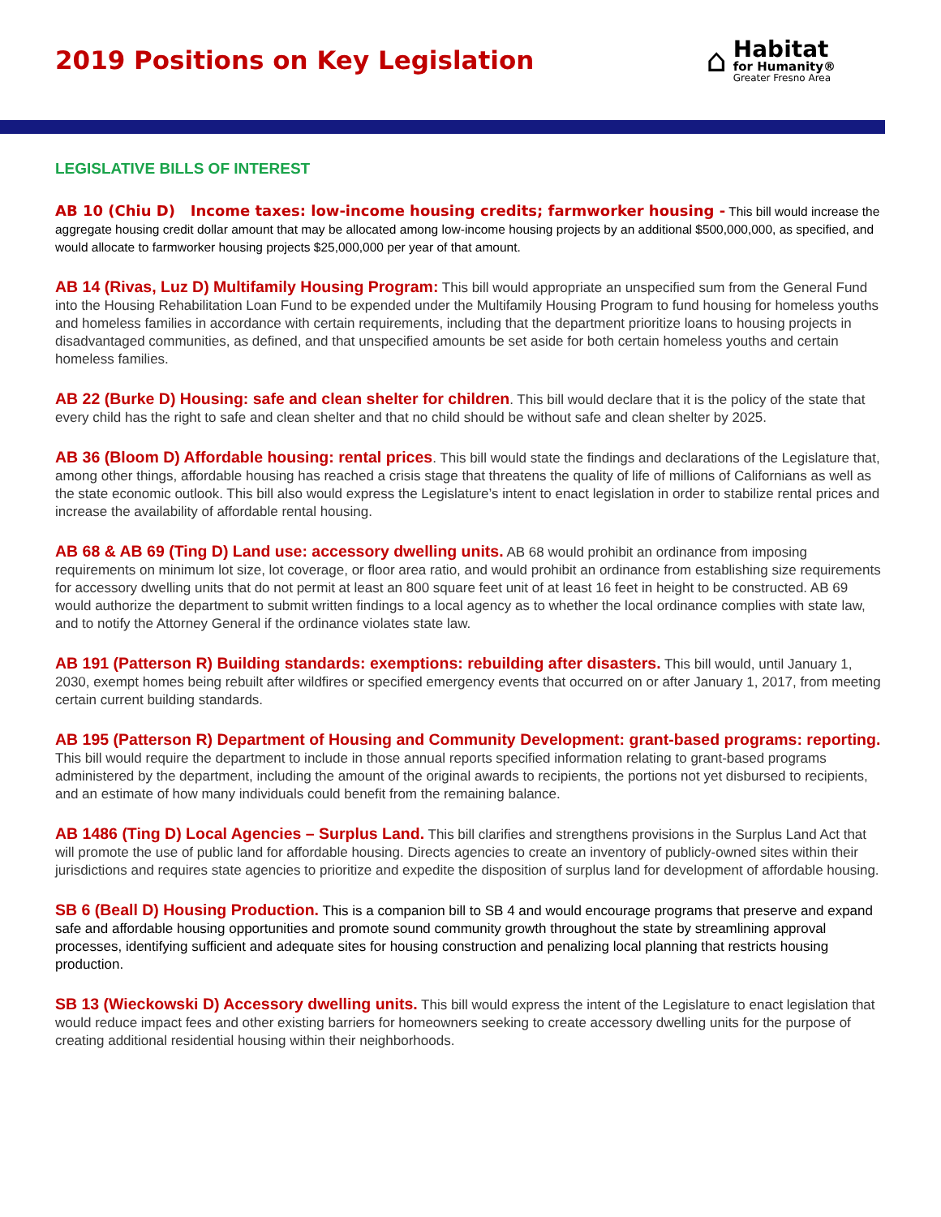2019 Positions on Key Legislation
⌂
Habitat
for Humanity®
Greater Fresno Area
LEGISLATIVE BILLS OF INTEREST
AB 10 (Chiu D) Income taxes: low-income housing credits; farmworker housing - This bill would increase the aggregate housing credit dollar amount that may be allocated among low-income housing projects by an additional $500,000,000, as specified, and would allocate to farmworker housing projects $25,000,000 per year of that amount.
AB 14 (Rivas, Luz D) Multifamily Housing Program: This bill would appropriate an unspecified sum from the General Fund into the Housing Rehabilitation Loan Fund to be expended under the Multifamily Housing Program to fund housing for homeless youths and homeless families in accordance with certain requirements, including that the department prioritize loans to housing projects in disadvantaged communities, as defined, and that unspecified amounts be set aside for both certain homeless youths and certain homeless families.
AB 22 (Burke D) Housing: safe and clean shelter for children. This bill would declare that it is the policy of the state that every child has the right to safe and clean shelter and that no child should be without safe and clean shelter by 2025.
AB 36 (Bloom D) Affordable housing: rental prices. This bill would state the findings and declarations of the Legislature that, among other things, affordable housing has reached a crisis stage that threatens the quality of life of millions of Californians as well as the state economic outlook. This bill also would express the Legislature’s intent to enact legislation in order to stabilize rental prices and increase the availability of affordable rental housing.
AB 68 & AB 69 (Ting D) Land use: accessory dwelling units. AB 68 would prohibit an ordinance from imposing requirements on minimum lot size, lot coverage, or floor area ratio, and would prohibit an ordinance from establishing size requirements for accessory dwelling units that do not permit at least an 800 square feet unit of at least 16 feet in height to be constructed. AB 69 would authorize the department to submit written findings to a local agency as to whether the local ordinance complies with state law, and to notify the Attorney General if the ordinance violates state law.
AB 191 (Patterson R) Building standards: exemptions: rebuilding after disasters. This bill would, until January 1, 2030, exempt homes being rebuilt after wildfires or specified emergency events that occurred on or after January 1, 2017, from meeting certain current building standards.
AB 195 (Patterson R) Department of Housing and Community Development: grant-based programs: reporting. This bill would require the department to include in those annual reports specified information relating to grant-based programs administered by the department, including the amount of the original awards to recipients, the portions not yet disbursed to recipients, and an estimate of how many individuals could benefit from the remaining balance.
AB 1486 (Ting D) Local Agencies – Surplus Land. This bill clarifies and strengthens provisions in the Surplus Land Act that will promote the use of public land for affordable housing. Directs agencies to create an inventory of publicly-owned sites within their jurisdictions and requires state agencies to prioritize and expedite the disposition of surplus land for development of affordable housing.
SB 6 (Beall D) Housing Production. This is a companion bill to SB 4 and would encourage programs that preserve and expand safe and affordable housing opportunities and promote sound community growth throughout the state by streamlining approval processes, identifying sufficient and adequate sites for housing construction and penalizing local planning that restricts housing production.
SB 13 (Wieckowski D) Accessory dwelling units. This bill would express the intent of the Legislature to enact legislation that would reduce impact fees and other existing barriers for homeowners seeking to create accessory dwelling units for the purpose of creating additional residential housing within their neighborhoods.